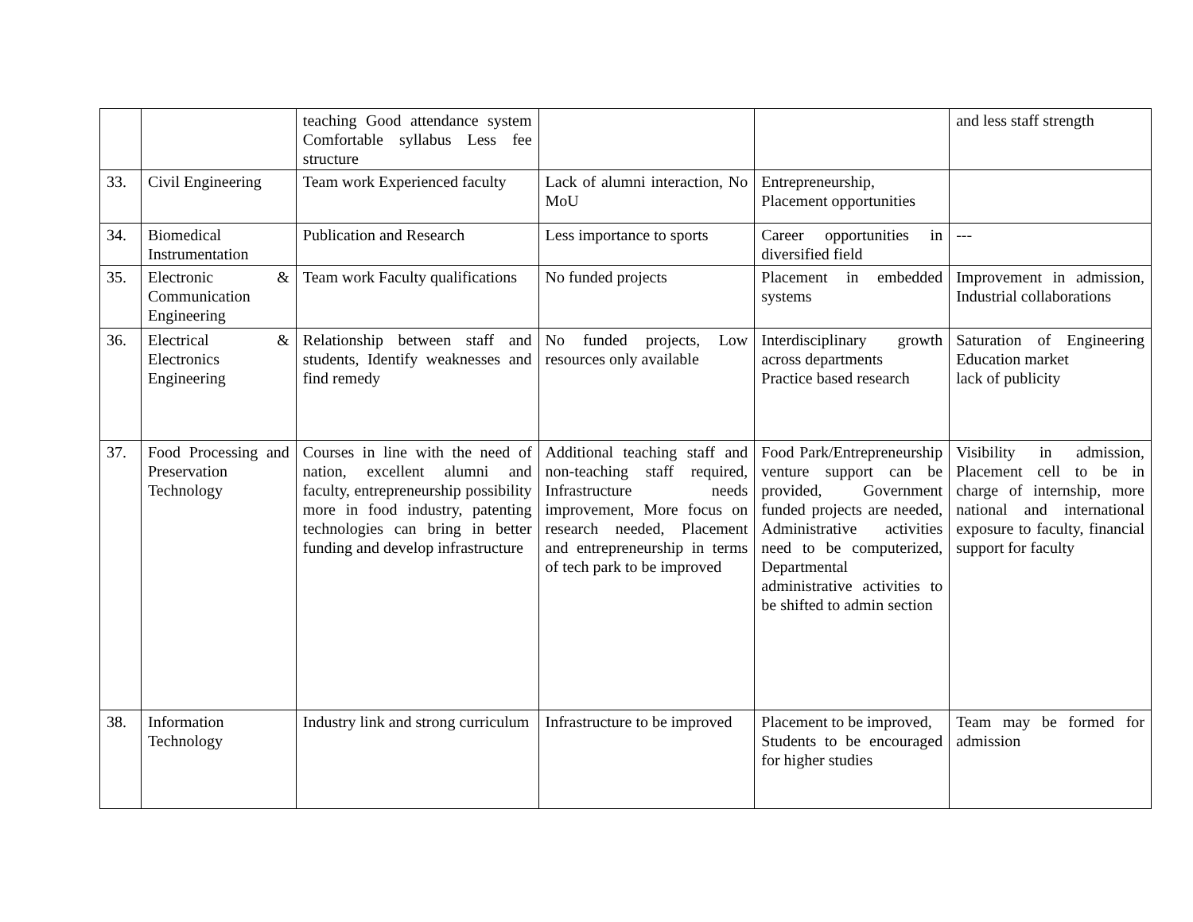| | | teaching Good attendance system Comfortable syllabus Less fee structure | | | and less staff strength |
| 33. | Civil Engineering | Team work Experienced faculty | Lack of alumni interaction, No MoU | Entrepreneurship, Placement opportunities | |
| 34. | Biomedical Instrumentation | Publication and Research | Less importance to sports | Career opportunities in diversified field | --- |
| 35. | Electronic & Communication Engineering | Team work Faculty qualifications | No funded projects | Placement in embedded systems | Improvement in admission, Industrial collaborations |
| 36. | Electrical & Electronics Engineering | Relationship between staff and students, Identify weaknesses and find remedy | No funded projects, Low resources only available | Interdisciplinary growth across departments Practice based research | Saturation of Engineering Education market lack of publicity |
| 37. | Food Processing and Preservation Technology | Courses in line with the need of nation, excellent alumni and faculty, entrepreneurship possibility more in food industry, patenting technologies can bring in better funding and develop infrastructure | Additional teaching staff and non-teaching staff required, Infrastructure needs improvement, More focus on research needed, Placement and entrepreneurship in terms of tech park to be improved | Food Park/Entrepreneurship venture support can be provided, Government funded projects are needed, Administrative activities need to be computerized, Departmental administrative activities to be shifted to admin section | Visibility in admission, Placement cell to be in charge of internship, more national and international exposure to faculty, financial support for faculty |
| 38. | Information Technology | Industry link and strong curriculum | Infrastructure to be improved | Placement to be improved, Students to be encouraged for higher studies | Team may be formed for admission |